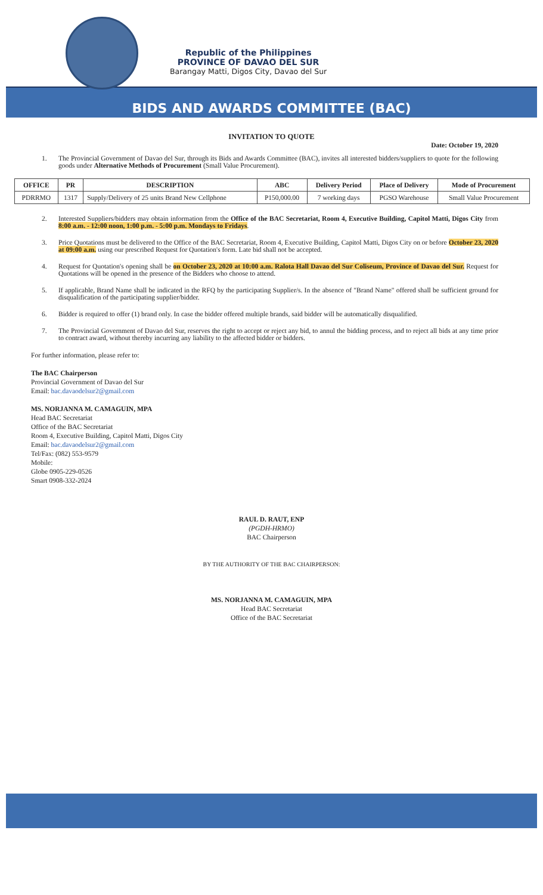Republic of the Philippines
PROVINCE OF DAVAO DEL SUR
Barangay Matti, Digos City, Davao del Sur
BIDS AND AWARDS COMMITTEE (BAC)
INVITATION TO QUOTE
Date: October 19, 2020
1. The Provincial Government of Davao del Sur, through its Bids and Awards Committee (BAC), invites all interested bidders/suppliers to quote for the following goods under Alternative Methods of Procurement (Small Value Procurement).
| OFFICE | PR | DESCRIPTION | ABC | Delivery Period | Place of Delivery | Mode of Procurement |
| --- | --- | --- | --- | --- | --- | --- |
| PDRRMO | 1317 | Supply/Delivery of 25 units Brand New Cellphone | P150,000.00 | 7 working days | PGSO Warehouse | Small Value Procurement |
2. Interested Suppliers/bidders may obtain information from the Office of the BAC Secretariat, Room 4, Executive Building, Capitol Matti, Digos City from 8:00 a.m. - 12:00 noon, 1:00 p.m. - 5:00 p.m. Mondays to Fridays.
3. Price Quotations must be delivered to the Office of the BAC Secretariat, Room 4, Executive Building, Capitol Matti, Digos City on or before October 23, 2020 at 09:00 a.m. using our prescribed Request for Quotation's form. Late bid shall not be accepted.
4. Request for Quotation's opening shall be on October 23, 2020 at 10:00 a.m. Ralota Hall Davao del Sur Coliseum, Province of Davao del Sur. Request for Quotations will be opened in the presence of the Bidders who choose to attend.
5. If applicable, Brand Name shall be indicated in the RFQ by the participating Supplier/s. In the absence of "Brand Name" offered shall be sufficient ground for disqualification of the participating supplier/bidder.
6. Bidder is required to offer (1) brand only. In case the bidder offered multiple brands, said bidder will be automatically disqualified.
7. The Provincial Government of Davao del Sur, reserves the right to accept or reject any bid, to annul the bidding process, and to reject all bids at any time prior to contract award, without thereby incurring any liability to the affected bidder or bidders.
For further information, please refer to:
The BAC Chairperson
Provincial Government of Davao del Sur
Email: bac.davaodelsur2@gmail.com
MS. NORJANNA M. CAMAGUIN, MPA
Head BAC Secretariat
Office of the BAC Secretariat
Room 4, Executive Building, Capitol Matti, Digos City
Email: bac.davaodelsur2@gmail.com
Tel/Fax: (082) 553-9579
Mobile:
Globe 0905-229-0526
Smart 0908-332-2024
RAUL D. RAUT, ENP
(PGDH-HRMO)
BAC Chairperson
BY THE AUTHORITY OF THE BAC CHAIRPERSON:
MS. NORJANNA M. CAMAGUIN, MPA
Head BAC Secretariat
Office of the BAC Secretariat